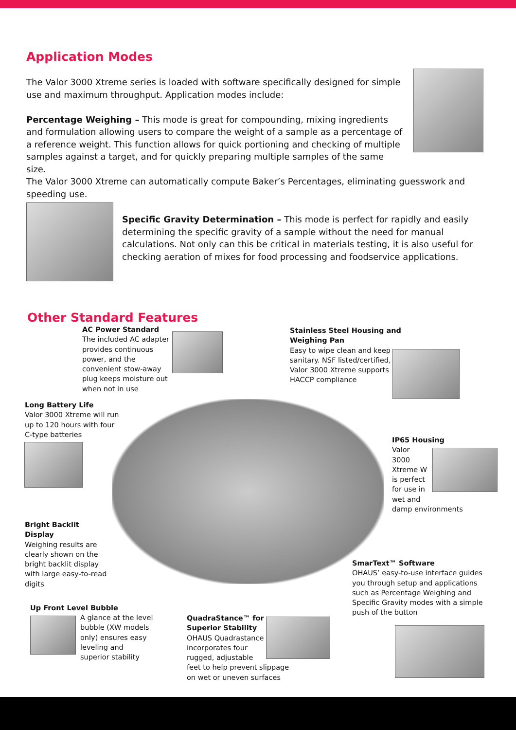Application Modes
The Valor 3000 Xtreme series is loaded with software specifically designed for simple use and maximum throughput. Application modes include:
Percentage Weighing – This mode is great for compounding, mixing ingredients and formulation allowing users to compare the weight of a sample as a percentage of a reference weight. This function allows for quick portioning and checking of multiple samples against a target, and for quickly preparing multiple samples of the same size.
The Valor 3000 Xtreme can automatically compute Baker’s Percentages, eliminating guesswork and speeding use.
Specific Gravity Determination – This mode is perfect for rapidly and easily determining the specific gravity of a sample without the need for manual calculations. Not only can this be critical in materials testing, it is also useful for checking aeration of mixes for food processing and foodservice applications.
Other Standard Features
AC Power Standard
The included AC adapter provides continuous power, and the convenient stow-away plug keeps moisture out when not in use
Stainless Steel Housing and Weighing Pan
Easy to wipe clean and keep sanitary. NSF listed/certified, Valor 3000 Xtreme supports HACCP compliance
Long Battery Life
Valor 3000 Xtreme will run up to 120 hours with four C-type batteries
IP65 Housing
Valor 3000 Xtreme W is perfect for use in wet and
damp environments
Bright Backlit Display
Weighing results are clearly shown on the bright backlit display with large easy-to-read digits
SmarText™ Software
OHAUS’ easy-to-use interface guides you through setup and applications such as Percentage Weighing and Specific Gravity modes with a simple push of the button
Up Front Level Bubble
A glance at the level bubble (XW models only) ensures easy leveling and superior stability
QuadraStance™ for Superior Stability
OHAUS Quadrastance incorporates four rugged, adjustable
feet to help prevent slippage on wet or uneven surfaces